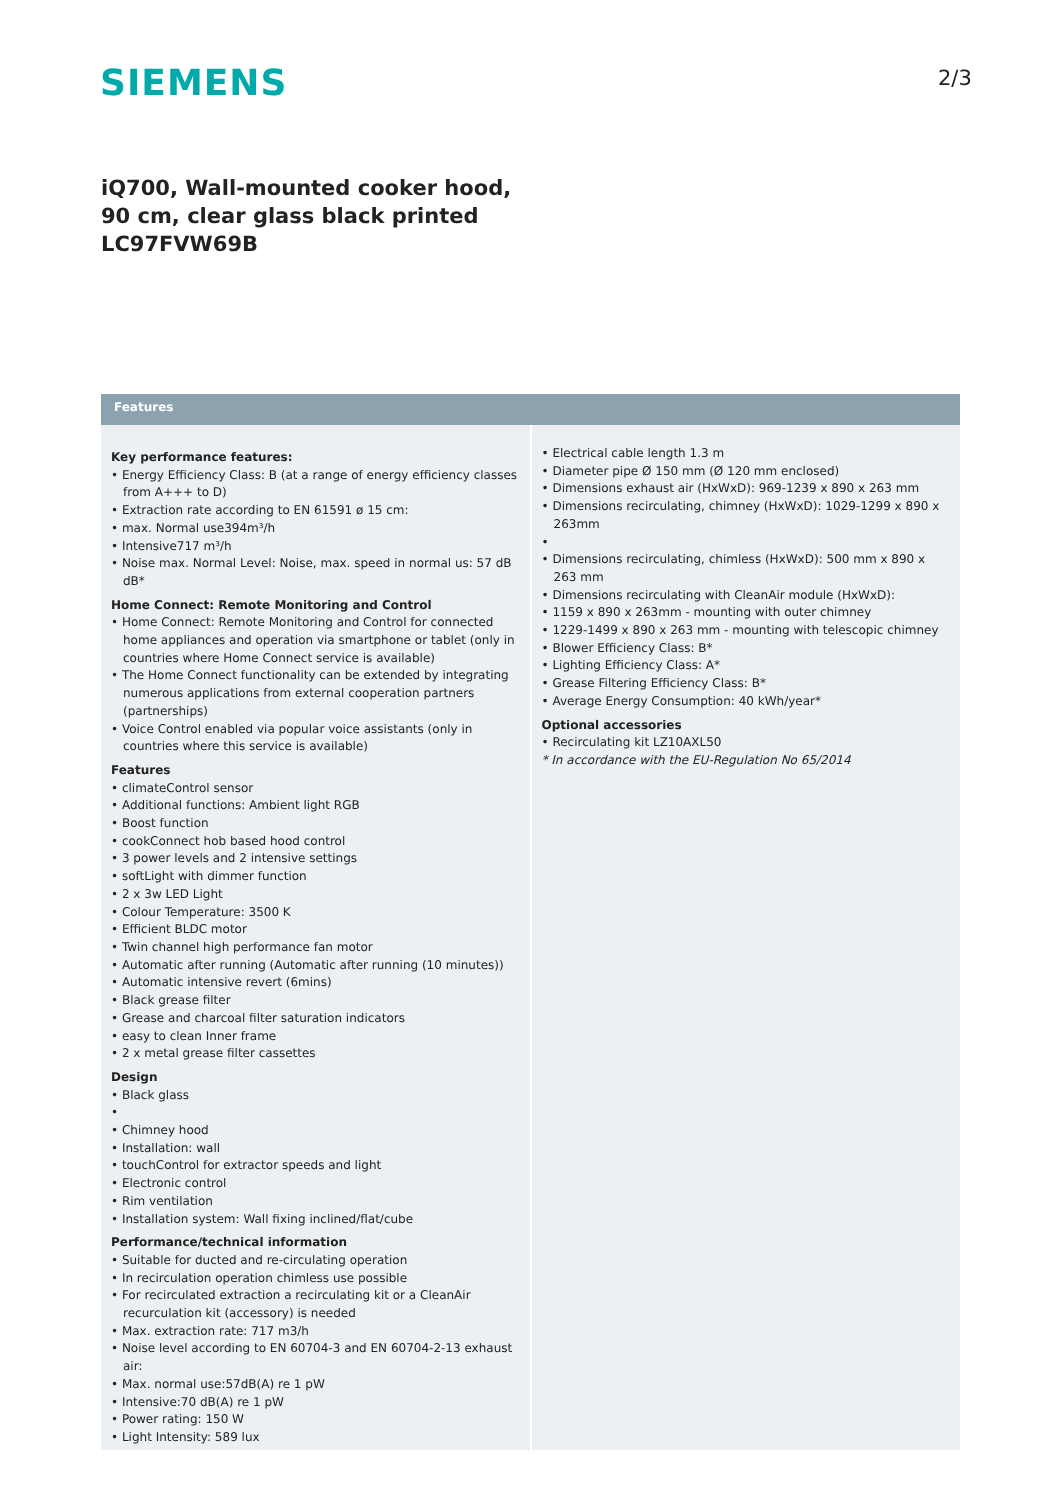SIEMENS 2/3
iQ700, Wall-mounted cooker hood, 90 cm, clear glass black printed LC97FVW69B
Features
Key performance features:
• Energy Efficiency Class: B (at a range of energy efficiency classes from A+++ to D)
• Extraction rate according to EN 61591 ø 15 cm:
• max. Normal use394m³/h
• Intensive717 m³/h
• Noise max. Normal Level: Noise, max. speed in normal us: 57 dB dB*
Home Connect: Remote Monitoring and Control
• Home Connect: Remote Monitoring and Control for connected home appliances and operation via smartphone or tablet (only in countries where Home Connect service is available)
• The Home Connect functionality can be extended by integrating numerous applications from external cooperation partners (partnerships)
• Voice Control enabled via popular voice assistants (only in countries where this service is available)
Features
• climateControl sensor
• Additional functions: Ambient light RGB
• Boost function
• cookConnect hob based hood control
• 3 power levels and 2 intensive settings
• softLight with dimmer function
• 2 x 3w LED Light
• Colour Temperature: 3500 K
• Efficient BLDC motor
• Twin channel high performance fan motor
• Automatic after running (Automatic after running (10 minutes))
• Automatic intensive revert (6mins)
• Black grease filter
• Grease and charcoal filter saturation indicators
• easy to clean Inner frame
• 2 x metal grease filter cassettes
Design
• Black glass
•
• Chimney hood
• Installation: wall
• touchControl for extractor speeds and light
• Electronic control
• Rim ventilation
• Installation system: Wall fixing inclined/flat/cube
Performance/technical information
• Suitable for ducted and re-circulating operation
• In recirculation operation chimless use possible
• For recirculated extraction a recirculating kit or a CleanAir recurculation kit (accessory) is needed
• Max. extraction rate: 717 m3/h
• Noise level according to EN 60704-3 and EN 60704-2-13 exhaust air:
• Max. normal use:57dB(A) re 1 pW
• Intensive:70 dB(A) re 1 pW
• Power rating: 150 W
• Light Intensity: 589 lux
• Electrical cable length 1.3 m
• Diameter pipe Ø 150 mm (Ø 120 mm enclosed)
• Dimensions exhaust air (HxWxD): 969-1239 x 890 x 263 mm
• Dimensions recirculating, chimney (HxWxD): 1029-1299 x 890 x 263mm
•
• Dimensions recirculating, chimless (HxWxD): 500 mm x 890 x 263 mm
• Dimensions recirculating with CleanAir module (HxWxD):
• 1159 x 890 x 263mm - mounting with outer chimney
• 1229-1499 x 890 x 263 mm - mounting with telescopic chimney
• Blower Efficiency Class: B*
• Lighting Efficiency Class: A*
• Grease Filtering Efficiency Class: B*
• Average Energy Consumption: 40 kWh/year*
Optional accessories
• Recirculating kit LZ10AXL50
* In accordance with the EU-Regulation No 65/2014